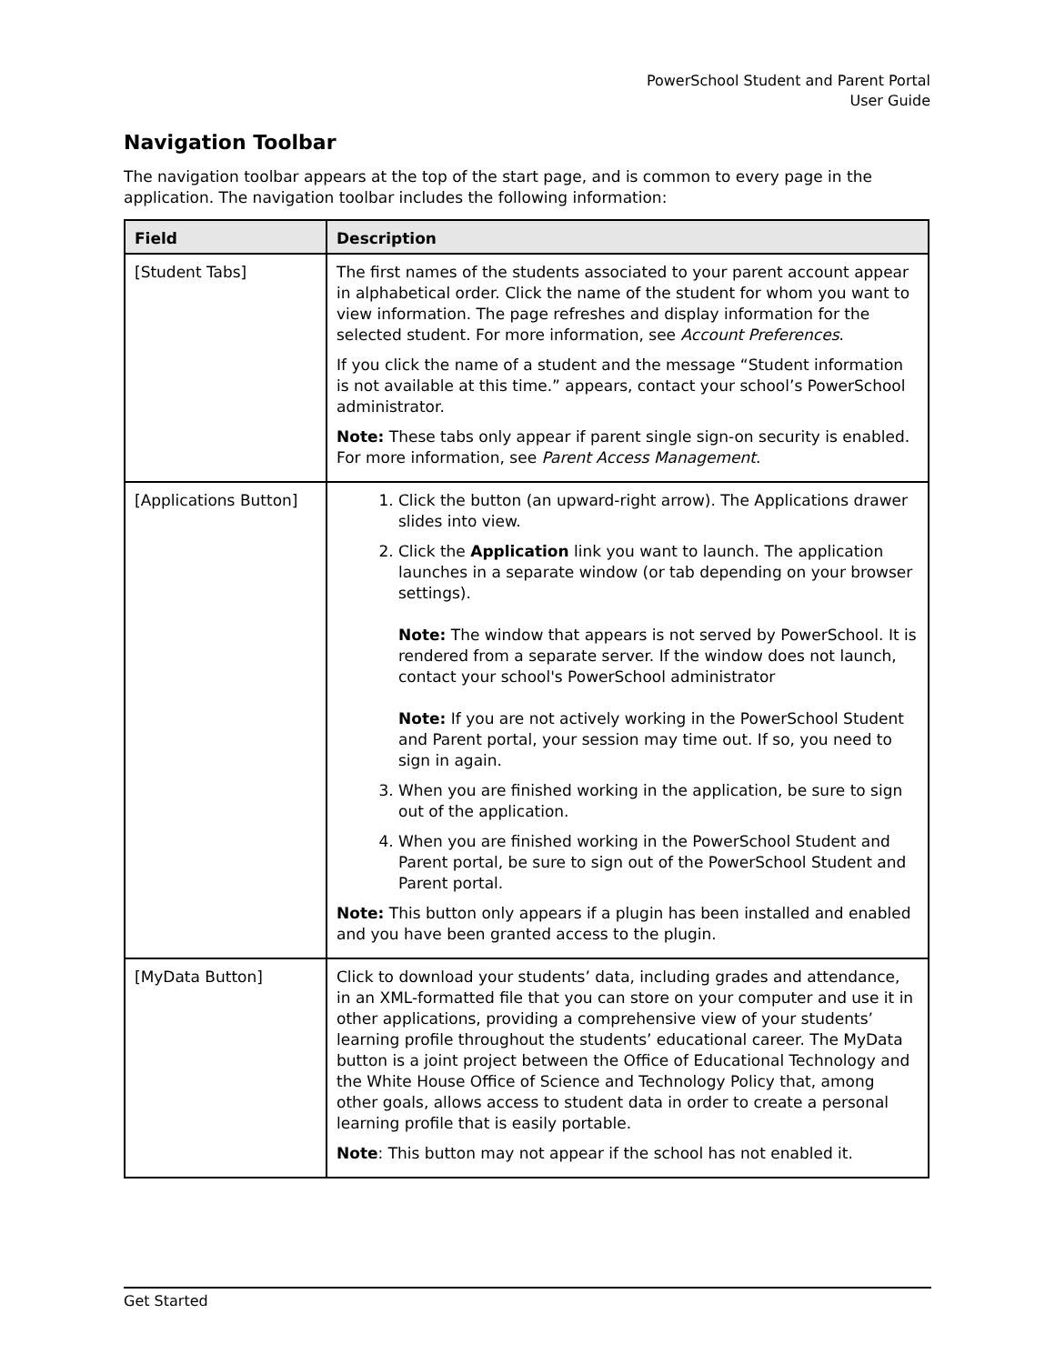PowerSchool Student and Parent Portal
User Guide
Navigation Toolbar
The navigation toolbar appears at the top of the start page, and is common to every page in the application. The navigation toolbar includes the following information:
| Field | Description |
| --- | --- |
| [Student Tabs] | The first names of the students associated to your parent account appear in alphabetical order. Click the name of the student for whom you want to view information. The page refreshes and display information for the selected student. For more information, see Account Preferences . If you click the name of a student and the message “Student information is not available at this time.” appears, contact your school’s PowerSchool administrator. Note: These tabs only appear if parent single sign-on security is enabled. For more information, see Parent Access Management . |
| [Applications Button] | 1. Click the button (an upward-right arrow). The Applications drawer slides into view. 2. Click the Application link you want to launch. The application launches in a separate window (or tab depending on your browser settings). Note: The window that appears is not served by PowerSchool. It is rendered from a separate server. If the window does not launch, contact your school's PowerSchool administrator Note: If you are not actively working in the PowerSchool Student and Parent portal, your session may time out. If so, you need to sign in again. 3. When you are finished working in the application, be sure to sign out of the application. 4. When you are finished working in the PowerSchool Student and Parent portal, be sure to sign out of the PowerSchool Student and Parent portal. Note: This button only appears if a plugin has been installed and enabled and you have been granted access to the plugin. |
| [MyData Button] | Click to download your students’ data, including grades and attendance, in an XML-formatted file that you can store on your computer and use it in other applications, providing a comprehensive view of your students’ learning profile throughout the students’ educational career. The MyData button is a joint project between the Office of Educational Technology and the White House Office of Science and Technology Policy that, among other goals, allows access to student data in order to create a personal learning profile that is easily portable. Note : This button may not appear if the school has not enabled it. |
Get Started